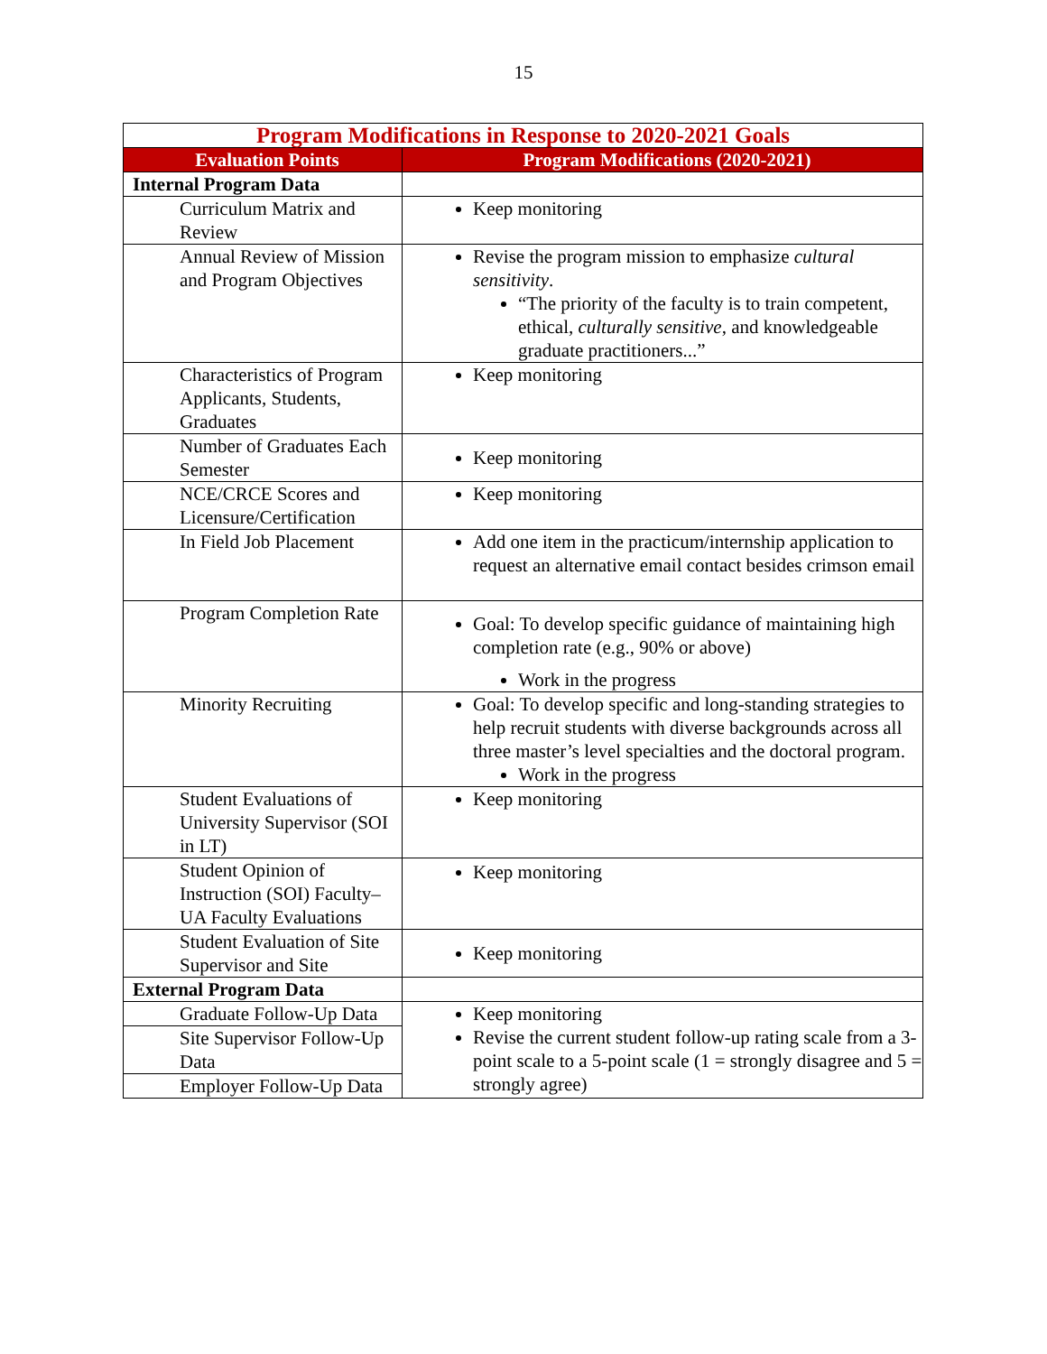15
| Program Modifications in Response to 2020-2021 Goals | |
| Evaluation Points | Program Modifications (2020-2021) |
| Internal Program Data | |
| Curriculum Matrix and Review | Keep monitoring |
| Annual Review of Mission and Program Objectives | Revise the program mission to emphasize cultural sensitivity . “The priority of the faculty is to train competent, ethical, culturally sensitive , and knowledgeable graduate practitioners...” |
| Characteristics of Program Applicants, Students, Graduates | Keep monitoring |
| Number of Graduates Each Semester | Keep monitoring |
| NCE/CRCE Scores and Licensure/Certification | Keep monitoring |
| In Field Job Placement | Add one item in the practicum/internship application to request an alternative email contact besides crimson email |
| Program Completion Rate | Goal: To develop specific guidance of maintaining high completion rate (e.g., 90% or above) Work in the progress |
| Minority Recruiting | Goal: To develop specific and long-standing strategies to help recruit students with diverse backgrounds across all three master’s level specialties and the doctoral program. Work in the progress |
| Student Evaluations of University Supervisor (SOI in LT) | Keep monitoring |
| Student Opinion of Instruction (SOI) Faculty– UA Faculty Evaluations | Keep monitoring |
| Student Evaluation of Site Supervisor and Site | Keep monitoring |
| External Program Data | |
| Graduate Follow-Up Data | Keep monitoring Revise the current student follow-up rating scale from a 3-point scale to a 5-point scale (1 = strongly disagree and 5 = strongly agree) |
| Site Supervisor Follow-Up Data | |
| Employer Follow-Up Data | |